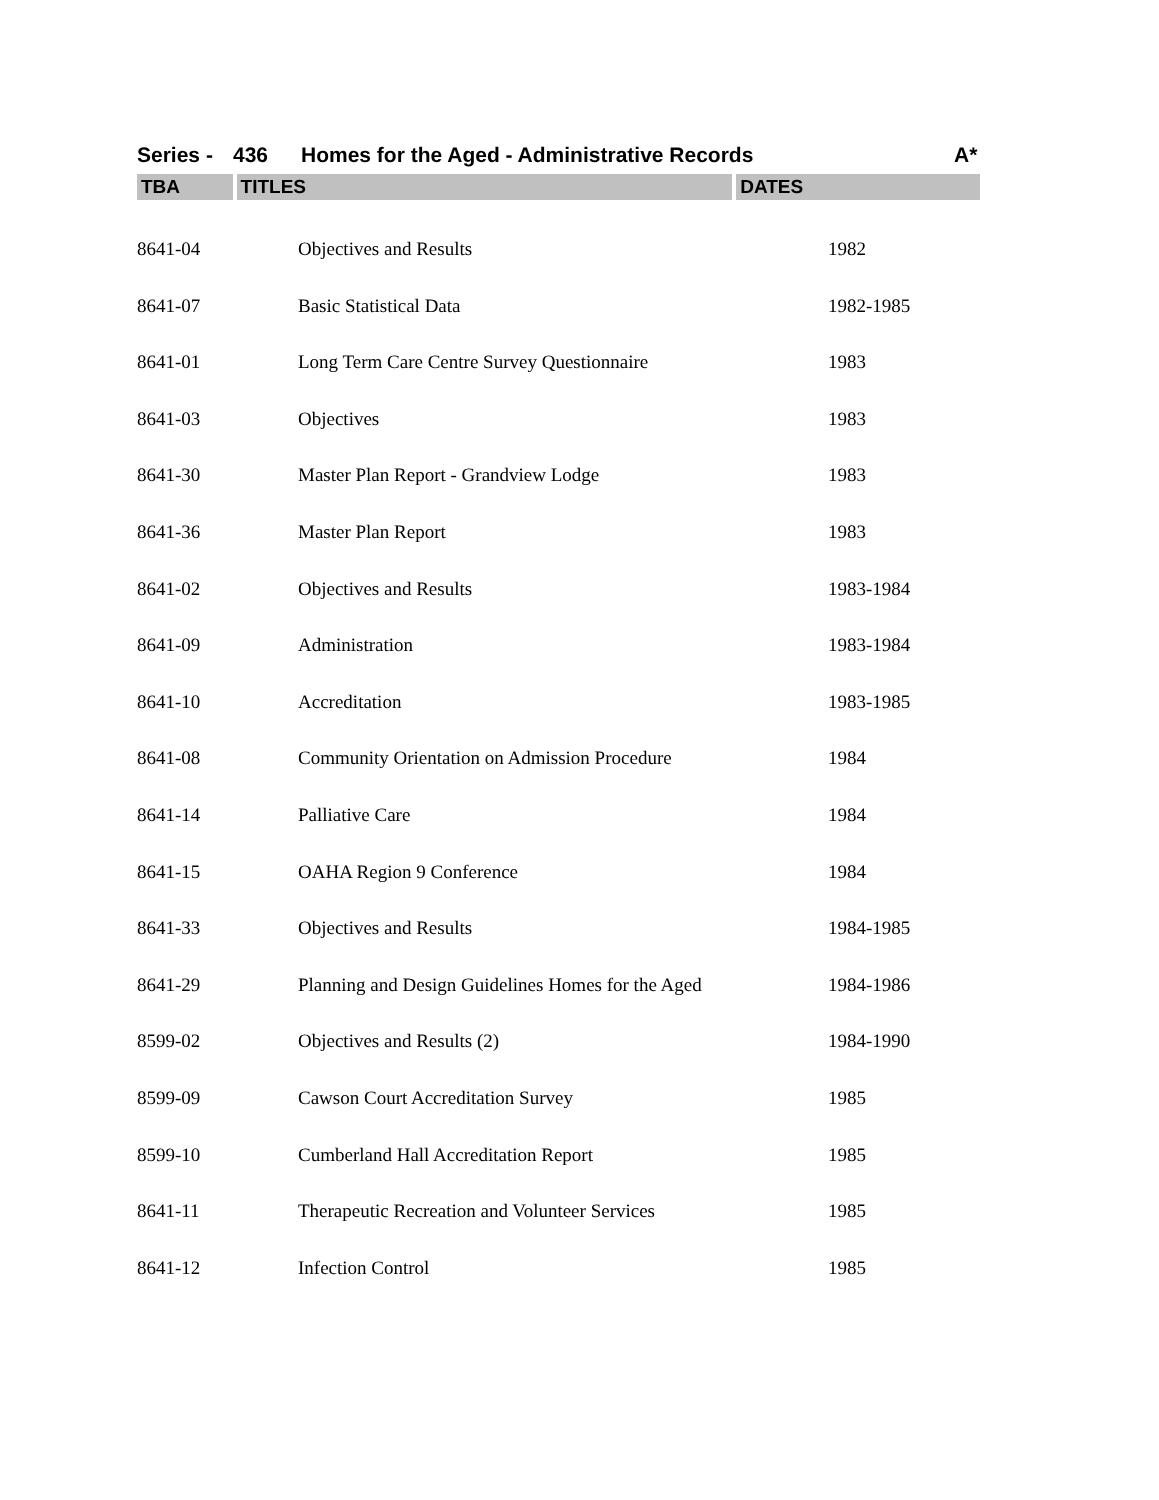Series - 436 Homes for the Aged - Administrative Records A*
TBA TITLES DATES
| 8641-04 | Objectives and Results | 1982 |
| 8641-07 | Basic Statistical Data | 1982-1985 |
| 8641-01 | Long Term Care Centre Survey Questionnaire | 1983 |
| 8641-03 | Objectives | 1983 |
| 8641-30 | Master Plan Report - Grandview Lodge | 1983 |
| 8641-36 | Master Plan Report | 1983 |
| 8641-02 | Objectives and Results | 1983-1984 |
| 8641-09 | Administration | 1983-1984 |
| 8641-10 | Accreditation | 1983-1985 |
| 8641-08 | Community Orientation on Admission Procedure | 1984 |
| 8641-14 | Palliative Care | 1984 |
| 8641-15 | OAHA Region 9 Conference | 1984 |
| 8641-33 | Objectives and Results | 1984-1985 |
| 8641-29 | Planning and Design Guidelines Homes for the Aged | 1984-1986 |
| 8599-02 | Objectives and Results (2) | 1984-1990 |
| 8599-09 | Cawson Court Accreditation Survey | 1985 |
| 8599-10 | Cumberland Hall Accreditation Report | 1985 |
| 8641-11 | Therapeutic Recreation and Volunteer Services | 1985 |
| 8641-12 | Infection Control | 1985 |